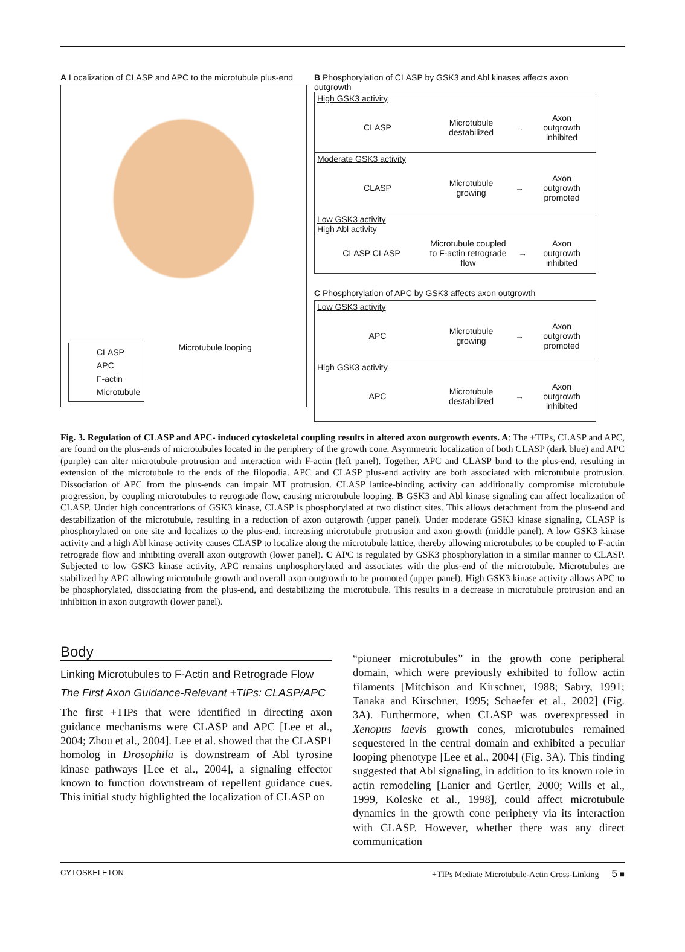A Localization of CLASP and APC to the microtubule plus-end
CLASP
APC
F-actin
Microtubule
Microtubule looping
B Phosphorylation of CLASP by GSK3 and Abl kinases affects axon outgrowth
High GSK3 activity
CLASP
Microtubule destabilized
→
Axon outgrowth inhibited
Moderate GSK3 activity
CLASP
Microtubule growing
→
Axon outgrowth promoted
Low GSK3 activity
High Abl activity
CLASP CLASP
Microtubule coupled to F-actin retrograde flow
→
Axon outgrowth inhibited
C Phosphorylation of APC by GSK3 affects axon outgrowth
Low GSK3 activity
APC
Microtubule growing
→
Axon outgrowth promoted
High GSK3 activity
APC
Microtubule destabilized
→
Axon outgrowth inhibited
Fig. 3. Regulation of CLASP and APC- induced cytoskeletal coupling results in altered axon outgrowth events. A: The +TIPs, CLASP and APC, are found on the plus-ends of microtubules located in the periphery of the growth cone. Asymmetric localization of both CLASP (dark blue) and APC (purple) can alter microtubule protrusion and interaction with F-actin (left panel). Together, APC and CLASP bind to the plus-end, resulting in extension of the microtubule to the ends of the filopodia. APC and CLASP plus-end activity are both associated with microtubule protrusion. Dissociation of APC from the plus-ends can impair MT protrusion. CLASP lattice-binding activity can additionally compromise microtubule progression, by coupling microtubules to retrograde flow, causing microtubule looping. B GSK3 and Abl kinase signaling can affect localization of CLASP. Under high concentrations of GSK3 kinase, CLASP is phosphorylated at two distinct sites. This allows detachment from the plus-end and destabilization of the microtubule, resulting in a reduction of axon outgrowth (upper panel). Under moderate GSK3 kinase signaling, CLASP is phosphorylated on one site and localizes to the plus-end, increasing microtubule protrusion and axon growth (middle panel). A low GSK3 kinase activity and a high Abl kinase activity causes CLASP to localize along the microtubule lattice, thereby allowing microtubules to be coupled to F-actin retrograde flow and inhibiting overall axon outgrowth (lower panel). C APC is regulated by GSK3 phosphorylation in a similar manner to CLASP. Subjected to low GSK3 kinase activity, APC remains unphosphorylated and associates with the plus-end of the microtubule. Microtubules are stabilized by APC allowing microtubule growth and overall axon outgrowth to be promoted (upper panel). High GSK3 kinase activity allows APC to be phosphorylated, dissociating from the plus-end, and destabilizing the microtubule. This results in a decrease in microtubule protrusion and an inhibition in axon outgrowth (lower panel).
Body
Linking Microtubules to F-Actin and Retrograde Flow
The First Axon Guidance-Relevant +TIPs: CLASP/APC
The first +TIPs that were identified in directing axon guidance mechanisms were CLASP and APC [Lee et al., 2004; Zhou et al., 2004]. Lee et al. showed that the CLASP1 homolog in Drosophila is downstream of Abl tyrosine kinase pathways [Lee et al., 2004], a signaling effector known to function downstream of repellent guidance cues. This initial study highlighted the localization of CLASP on
“pioneer microtubules” in the growth cone peripheral domain, which were previously exhibited to follow actin filaments [Mitchison and Kirschner, 1988; Sabry, 1991; Tanaka and Kirschner, 1995; Schaefer et al., 2002] (Fig. 3A). Furthermore, when CLASP was overexpressed in Xenopus laevis growth cones, microtubules remained sequestered in the central domain and exhibited a peculiar looping phenotype [Lee et al., 2004] (Fig. 3A). This finding suggested that Abl signaling, in addition to its known role in actin remodeling [Lanier and Gertler, 2000; Wills et al., 1999, Koleske et al., 1998], could affect microtubule dynamics in the growth cone periphery via its interaction with CLASP. However, whether there was any direct communication
CYTOSKELETON +TIPs Mediate Microtubule-Actin Cross-Linking 5 ■